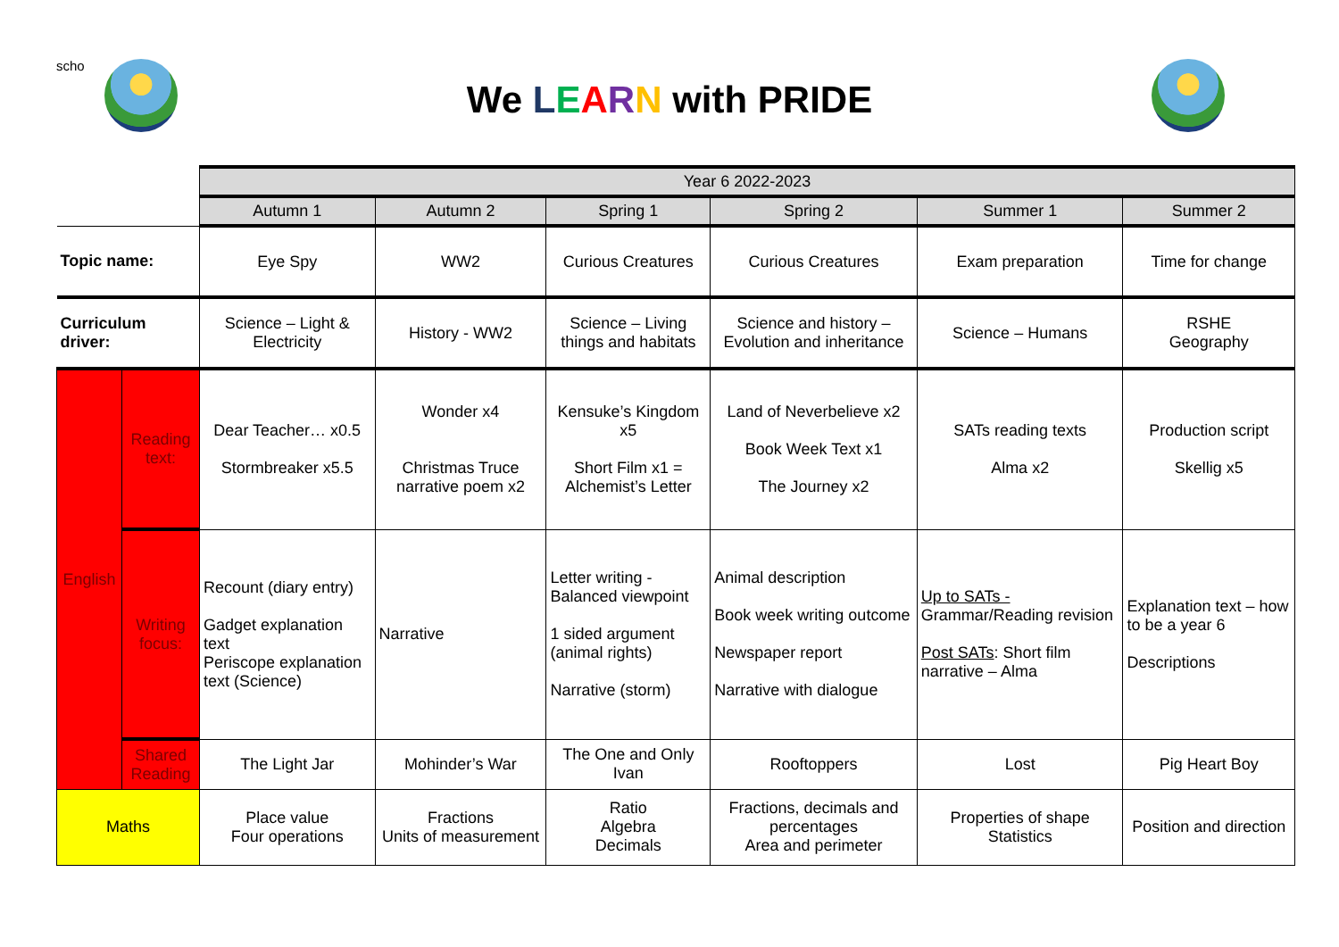scho
We LEARN with PRIDE
| | | Year 6 2022-2023 | | | | | |
| | | Autumn 1 | Autumn 2 | Spring 1 | Spring 2 | Summer 1 | Summer 2 |
| Topic name: | | Eye Spy | WW2 | Curious Creatures | Curious Creatures | Exam preparation | Time for change |
| Curriculum driver: | | Science – Light & Electricity | History - WW2 | Science – Living things and habitats | Science and history – Evolution and inheritance | Science – Humans | RSHE Geography |
| English | Reading text: | Dear Teacher… x0.5 Stormbreaker x5.5 | Wonder x4 Christmas Truce narrative poem x2 | Kensuke’s Kingdom x5 Short Film x1 = Alchemist’s Letter | Land of Neverbelieve x2 Book Week Text x1 The Journey x2 | SATs reading texts Alma x2 | Production script Skellig x5 |
| | Writing focus: | Recount (diary entry) Gadget explanation text Periscope explanation text (Science) | Narrative | Letter writing - Balanced viewpoint 1 sided argument (animal rights) Narrative (storm) | Animal description Book week writing outcome Newspaper report Narrative with dialogue | Up to SATs - Grammar/Reading revision Post SATs : Short film narrative – Alma | Explanation text – how to be a year 6 Descriptions |
| | Shared Reading | The Light Jar | Mohinder’s War | The One and Only Ivan | Rooftoppers | Lost | Pig Heart Boy |
| Maths | | Place value Four operations | Fractions Units of measurement | Ratio Algebra Decimals | Fractions, decimals and percentages Area and perimeter | Properties of shape Statistics | Position and direction |